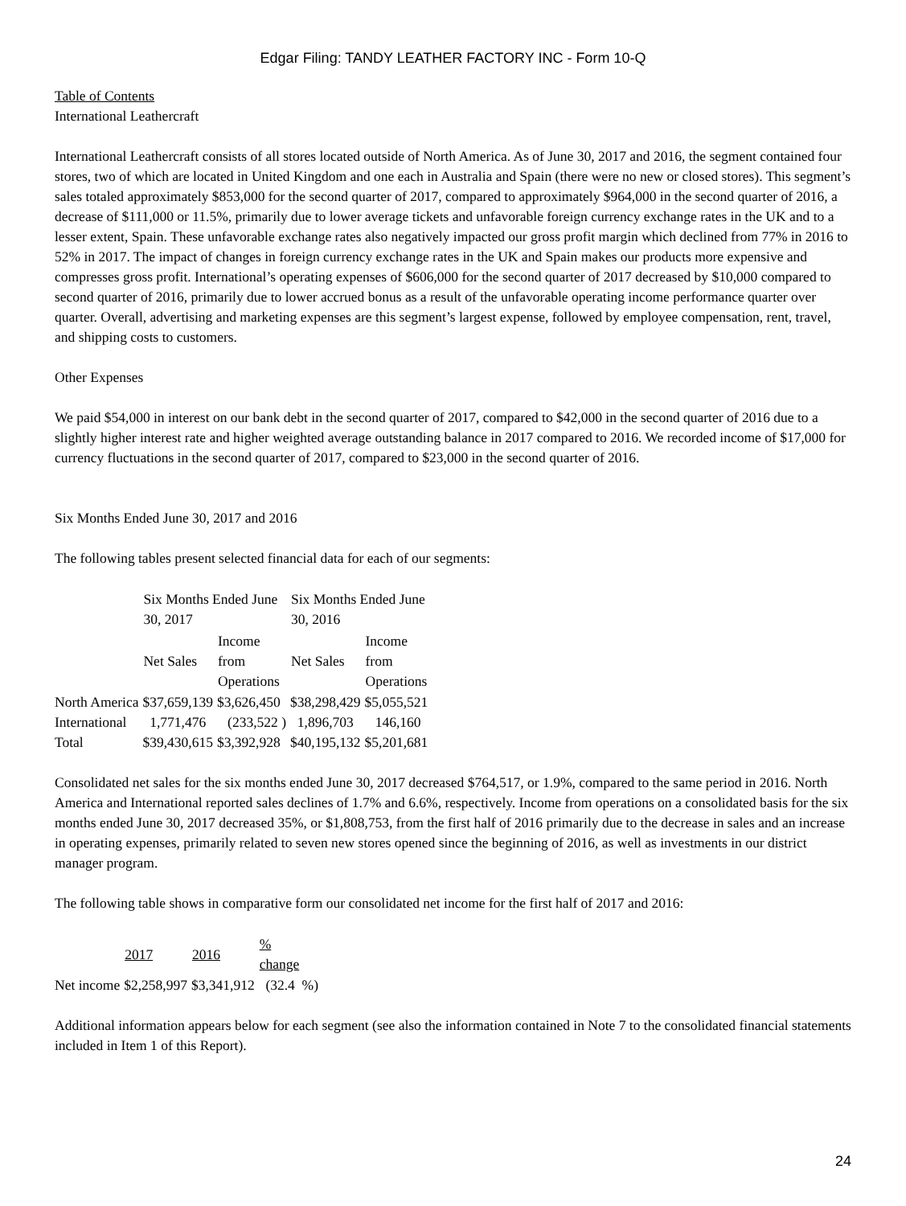Edgar Filing: TANDY LEATHER FACTORY INC - Form 10-Q
Table of Contents
International Leathercraft
International Leathercraft consists of all stores located outside of North America. As of June 30, 2017 and 2016, the segment contained four stores, two of which are located in United Kingdom and one each in Australia and Spain (there were no new or closed stores). This segment’s sales totaled approximately $853,000 for the second quarter of 2017, compared to approximately $964,000 in the second quarter of 2016, a decrease of $111,000 or 11.5%, primarily due to lower average tickets and unfavorable foreign currency exchange rates in the UK and to a lesser extent, Spain. These unfavorable exchange rates also negatively impacted our gross profit margin which declined from 77% in 2016 to 52% in 2017. The impact of changes in foreign currency exchange rates in the UK and Spain makes our products more expensive and compresses gross profit. International’s operating expenses of $606,000 for the second quarter of 2017 decreased by $10,000 compared to second quarter of 2016, primarily due to lower accrued bonus as a result of the unfavorable operating income performance quarter over quarter. Overall, advertising and marketing expenses are this segment’s largest expense, followed by employee compensation, rent, travel, and shipping costs to customers.
Other Expenses
We paid $54,000 in interest on our bank debt in the second quarter of 2017, compared to $42,000 in the second quarter of 2016 due to a slightly higher interest rate and higher weighted average outstanding balance in 2017 compared to 2016. We recorded income of $17,000 for currency fluctuations in the second quarter of 2017, compared to $23,000 in the second quarter of 2016.
Six Months Ended June 30, 2017 and 2016
The following tables present selected financial data for each of our segments:
| | Six Months Ended June 30, 2017 | | Six Months Ended June 30, 2016 | |
| --- | --- | --- | --- | --- |
| | Net Sales | Income from Operations | Net Sales | Income from Operations |
| North America | $37,659,139 | $3,626,450 | $38,298,429 | $5,055,521 |
| International | 1,771,476 | (233,522 ) | 1,896,703 | 146,160 |
| Total | $39,430,615 | $3,392,928 | $40,195,132 | $5,201,681 |
Consolidated net sales for the six months ended June 30, 2017 decreased $764,517, or 1.9%, compared to the same period in 2016. North America and International reported sales declines of 1.7% and 6.6%, respectively. Income from operations on a consolidated basis for the six months ended June 30, 2017 decreased 35%, or $1,808,753, from the first half of 2016 primarily due to the decrease in sales and an increase in operating expenses, primarily related to seven new stores opened since the beginning of 2016, as well as investments in our district manager program.
The following table shows in comparative form our consolidated net income for the first half of 2017 and 2016:
| | 2017 | 2016 | % change |
| --- | --- | --- | --- |
| Net income | $2,258,997 | $3,341,912 | (32.4 %) |
Additional information appears below for each segment (see also the information contained in Note 7 to the consolidated financial statements included in Item 1 of this Report).
24